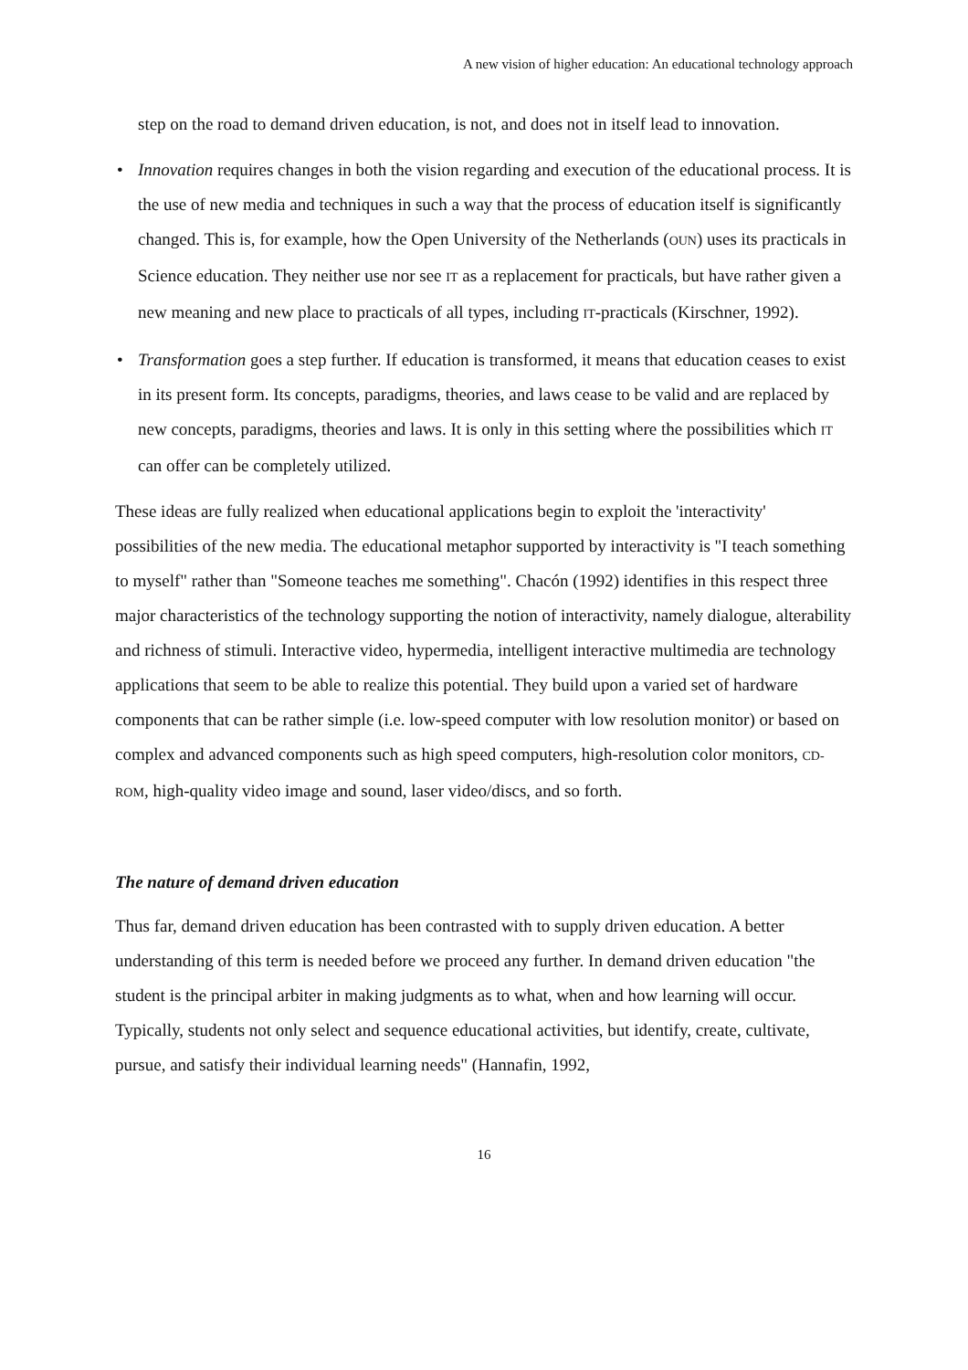A new vision of higher education: An educational technology approach
step on the road to demand driven education, is not, and does not in itself lead to innovation.
• Innovation requires changes in both the vision regarding and execution of the educational process. It is the use of new media and techniques in such a way that the process of education itself is significantly changed. This is, for example, how the Open University of the Netherlands (OUN) uses its practicals in Science education. They neither use nor see IT as a replacement for practicals, but have rather given a new meaning and new place to practicals of all types, including IT-practicals (Kirschner, 1992).
• Transformation goes a step further. If education is transformed, it means that education ceases to exist in its present form. Its concepts, paradigms, theories, and laws cease to be valid and are replaced by new concepts, paradigms, theories and laws. It is only in this setting where the possibilities which IT can offer can be completely utilized.
These ideas are fully realized when educational applications begin to exploit the 'interactivity' possibilities of the new media. The educational metaphor supported by interactivity is "I teach something to myself" rather than "Someone teaches me something". Chacón (1992) identifies in this respect three major characteristics of the technology supporting the notion of interactivity, namely dialogue, alterability and richness of stimuli. Interactive video, hypermedia, intelligent interactive multimedia are technology applications that seem to be able to realize this potential. They build upon a varied set of hardware components that can be rather simple (i.e. low-speed computer with low resolution monitor) or based on complex and advanced components such as high speed computers, high-resolution color monitors, CD-ROM, high-quality video image and sound, laser video/discs, and so forth.
The nature of demand driven education
Thus far, demand driven education has been contrasted with to supply driven education. A better understanding of this term is needed before we proceed any further. In demand driven education "the student is the principal arbiter in making judgments as to what, when and how learning will occur. Typically, students not only select and sequence educational activities, but identify, create, cultivate, pursue, and satisfy their individual learning needs" (Hannafin, 1992,
16